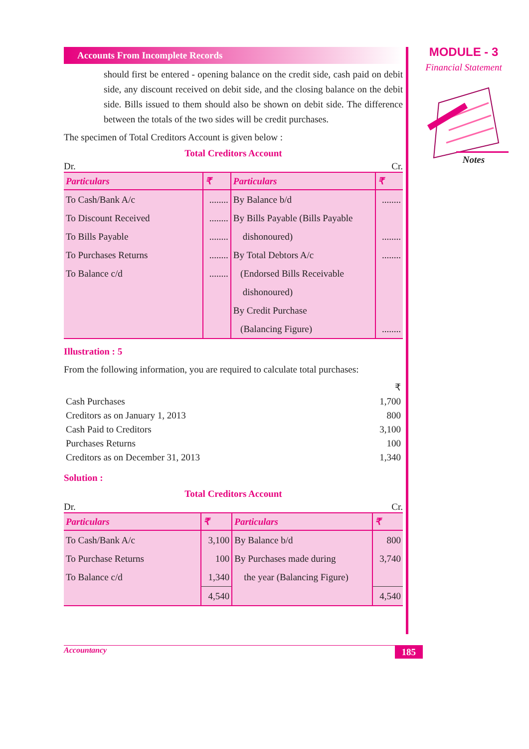Accounts From Incomplete Records
should first be entered - opening balance on the credit side, cash paid on debit side, any discount received on debit side, and the closing balance on the debit side. Bills issued to them should also be shown on debit side. The difference between the totals of the two sides will be credit purchases.
The specimen of Total Creditors Account is given below :
Total Creditors Account
Dr. Cr.
| Particulars | ₹ | Particulars | ₹ |
| --- | --- | --- | --- |
| To Cash/Bank A/c | ........ | By Balance b/d | ........ |
| To Discount Received | ........ | By Bills Payable (Bills Payable | |
| To Bills Payable | ........ | dishonoured) | ........ |
| To Purchases Returns | ........ | By Total Debtors A/c | ........ |
| To Balance c/d | ........ | (Endorsed Bills Receivable | |
| | | dishonoured) | |
| | | By Credit Purchase | |
| | | (Balancing Figure) | ........ |
Illustration : 5
From the following information, you are required to calculate total purchases:
| | ₹ |
| Cash Purchases | 1,700 |
| Creditors as on January 1, 2013 | 800 |
| Cash Paid to Creditors | 3,100 |
| Purchases Returns | 100 |
| Creditors as on December 31, 2013 | 1,340 |
Solution :
Total Creditors Account
Dr. Cr.
| Particulars | ₹ | Particulars | ₹ |
| --- | --- | --- | --- |
| To Cash/Bank A/c | 3,100 | By Balance b/d | 800 |
| To Purchase Returns | 100 | By Purchases made during | 3,740 |
| To Balance c/d | 1,340 | the year (Balancing Figure) | |
| | 4,540 | | 4,540 |
MODULE - 3
Financial Statement
Notes
Accountancy 185